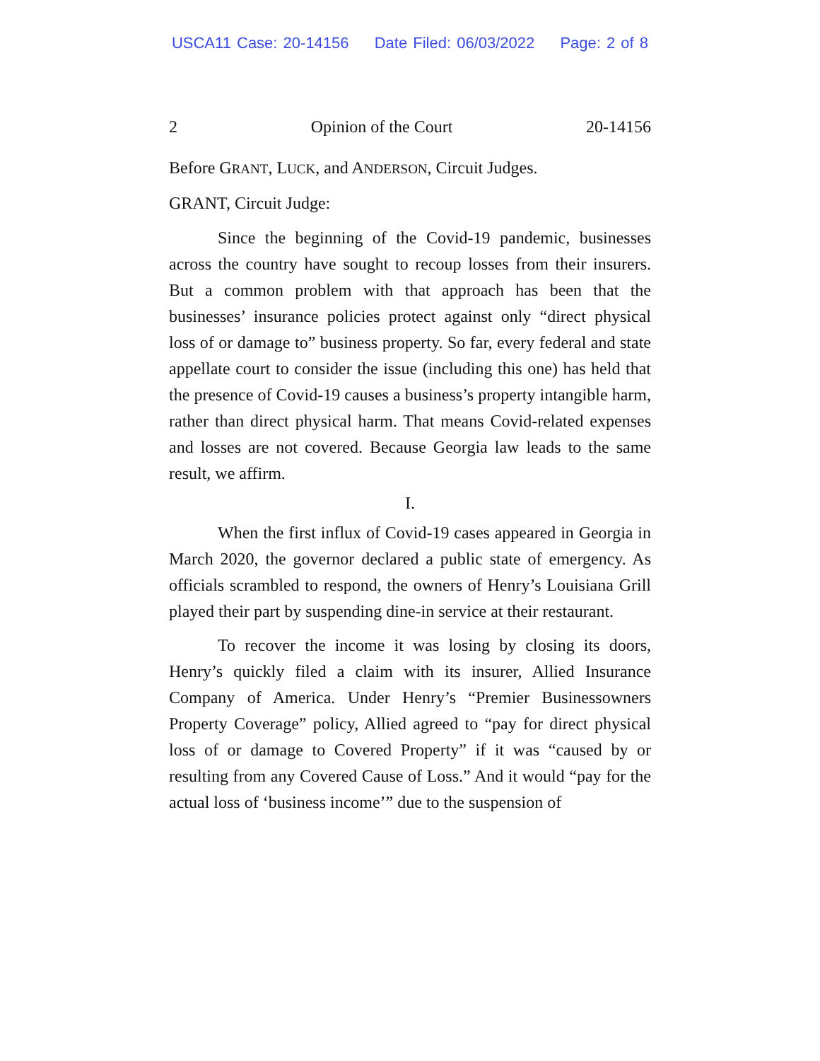USCA11 Case: 20-14156 Date Filed: 06/03/2022 Page: 2 of 8
2 Opinion of the Court 20-14156
Before GRANT, LUCK, and ANDERSON, Circuit Judges.
GRANT, Circuit Judge:
Since the beginning of the Covid-19 pandemic, businesses across the country have sought to recoup losses from their insurers. But a common problem with that approach has been that the businesses’ insurance policies protect against only “direct physical loss of or damage to” business property. So far, every federal and state appellate court to consider the issue (including this one) has held that the presence of Covid-19 causes a business’s property intangible harm, rather than direct physical harm. That means Covid-related expenses and losses are not covered. Because Georgia law leads to the same result, we affirm.
I.
When the first influx of Covid-19 cases appeared in Georgia in March 2020, the governor declared a public state of emergency. As officials scrambled to respond, the owners of Henry’s Louisiana Grill played their part by suspending dine-in service at their restaurant.
To recover the income it was losing by closing its doors, Henry’s quickly filed a claim with its insurer, Allied Insurance Company of America. Under Henry’s “Premier Businessowners Property Coverage” policy, Allied agreed to “pay for direct physical loss of or damage to Covered Property” if it was “caused by or resulting from any Covered Cause of Loss.” And it would “pay for the actual loss of ‘business income’” due to the suspension of